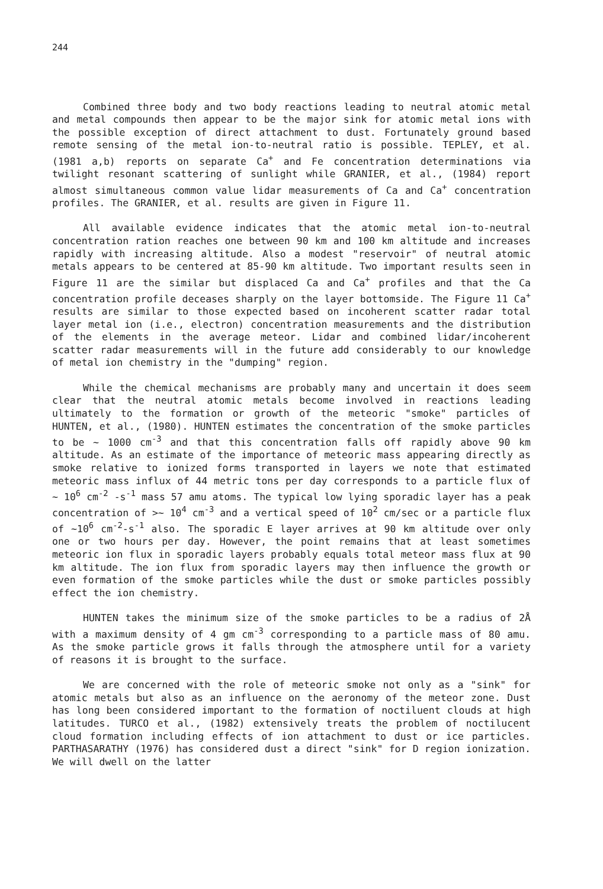244
Combined three body and two body reactions leading to neutral atomic metal and metal compounds then appear to be the major sink for atomic metal ions with the possible exception of direct attachment to dust. Fortunately ground based remote sensing of the metal ion-to-neutral ratio is possible. TEPLEY, et al. (1981 a,b) reports on separate Ca<sup>+</sup> and Fe concentration determinations via twilight resonant scattering of sunlight while GRANIER, et al., (1984) report almost simultaneous common value lidar measurements of Ca and Ca<sup>+</sup> concentration profiles. The GRANIER, et al. results are given in Figure 11.
All available evidence indicates that the atomic metal ion-to-neutral concentration ration reaches one between 90 km and 100 km altitude and increases rapidly with increasing altitude. Also a modest "reservoir" of neutral atomic metals appears to be centered at 85-90 km altitude. Two important results seen in Figure 11 are the similar but displaced Ca and Ca<sup>+</sup> profiles and that the Ca concentration profile deceases sharply on the layer bottomside. The Figure 11 Ca<sup>+</sup> results are similar to those expected based on incoherent scatter radar total layer metal ion (i.e., electron) concentration measurements and the distribution of the elements in the average meteor. Lidar and combined lidar/incoherent scatter radar measurements will in the future add considerably to our knowledge of metal ion chemistry in the "dumping" region.
While the chemical mechanisms are probably many and uncertain it does seem clear that the neutral atomic metals become involved in reactions leading ultimately to the formation or growth of the meteoric "smoke" particles of HUNTEN, et al., (1980). HUNTEN estimates the concentration of the smoke particles to be ~ 1000 cm<sup>-3</sup> and that this concentration falls off rapidly above 90 km altitude. As an estimate of the importance of meteoric mass appearing directly as smoke relative to ionized forms transported in layers we note that estimated meteoric mass influx of 44 metric tons per day corresponds to a particle flux of ~ 10<sup>6</sup> cm<sup>-2</sup> -s<sup>-1</sup> mass 57 amu atoms. The typical low lying sporadic layer has a peak concentration of >~ 10<sup>4</sup> cm<sup>-3</sup> and a vertical speed of 10<sup>2</sup> cm/sec or a particle flux of ~10<sup>6</sup> cm<sup>-2</sup>-s<sup>-1</sup> also. The sporadic E layer arrives at 90 km altitude over only one or two hours per day. However, the point remains that at least sometimes meteoric ion flux in sporadic layers probably equals total meteor mass flux at 90 km altitude. The ion flux from sporadic layers may then influence the growth or even formation of the smoke particles while the dust or smoke particles possibly effect the ion chemistry.
HUNTEN takes the minimum size of the smoke particles to be a radius of 2Å with a maximum density of 4 gm cm<sup>-3</sup> corresponding to a particle mass of 80 amu. As the smoke particle grows it falls through the atmosphere until for a variety of reasons it is brought to the surface.
We are concerned with the role of meteoric smoke not only as a "sink" for atomic metals but also as an influence on the aeronomy of the meteor zone. Dust has long been considered important to the formation of noctiluent clouds at high latitudes. TURCO et al., (1982) extensively treats the problem of noctilucent cloud formation including effects of ion attachment to dust or ice particles. PARTHASARATHY (1976) has considered dust a direct "sink" for D region ionization. We will dwell on the latter